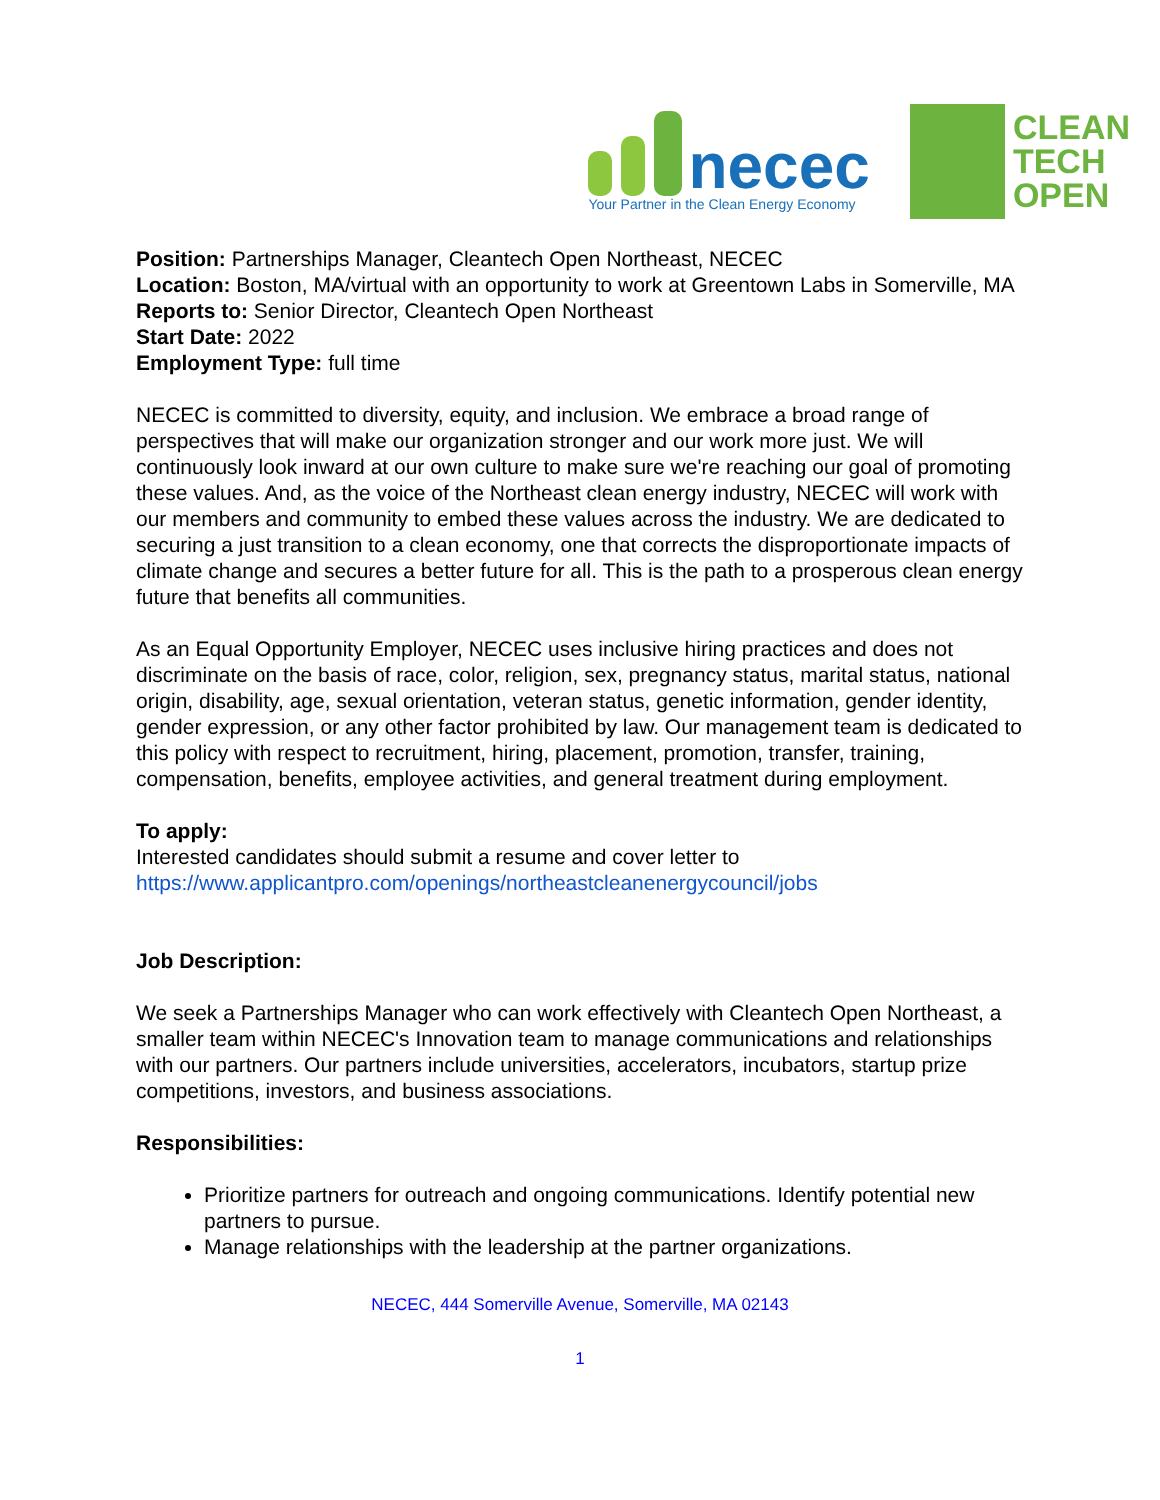necec
Your Partner in the Clean Energy Economy
CLEAN
TECH
OPEN
Position: Partnerships Manager, Cleantech Open Northeast, NECEC
Location: Boston, MA/virtual with an opportunity to work at Greentown Labs in Somerville, MA
Reports to: Senior Director, Cleantech Open Northeast
Start Date: 2022
Employment Type: full time
NECEC is committed to diversity, equity, and inclusion. We embrace a broad range of perspectives that will make our organization stronger and our work more just. We will continuously look inward at our own culture to make sure we're reaching our goal of promoting these values. And, as the voice of the Northeast clean energy industry, NECEC will work with our members and community to embed these values across the industry. We are dedicated to securing a just transition to a clean economy, one that corrects the disproportionate impacts of climate change and secures a better future for all. This is the path to a prosperous clean energy future that benefits all communities.
As an Equal Opportunity Employer, NECEC uses inclusive hiring practices and does not discriminate on the basis of race, color, religion, sex, pregnancy status, marital status, national origin, disability, age, sexual orientation, veteran status, genetic information, gender identity, gender expression, or any other factor prohibited by law. Our management team is dedicated to this policy with respect to recruitment, hiring, placement, promotion, transfer, training, compensation, benefits, employee activities, and general treatment during employment.
To apply:
Interested candidates should submit a resume and cover letter to
https://www.applicantpro.com/openings/northeastcleanenergycouncil/jobs
Job Description:
We seek a Partnerships Manager who can work effectively with Cleantech Open Northeast, a smaller team within NECEC's Innovation team to manage communications and relationships with our partners. Our partners include universities, accelerators, incubators, startup prize competitions, investors, and business associations.
Responsibilities:
Prioritize partners for outreach and ongoing communications. Identify potential new partners to pursue.
Manage relationships with the leadership at the partner organizations.
NECEC, 444 Somerville Avenue, Somerville, MA 02143
1